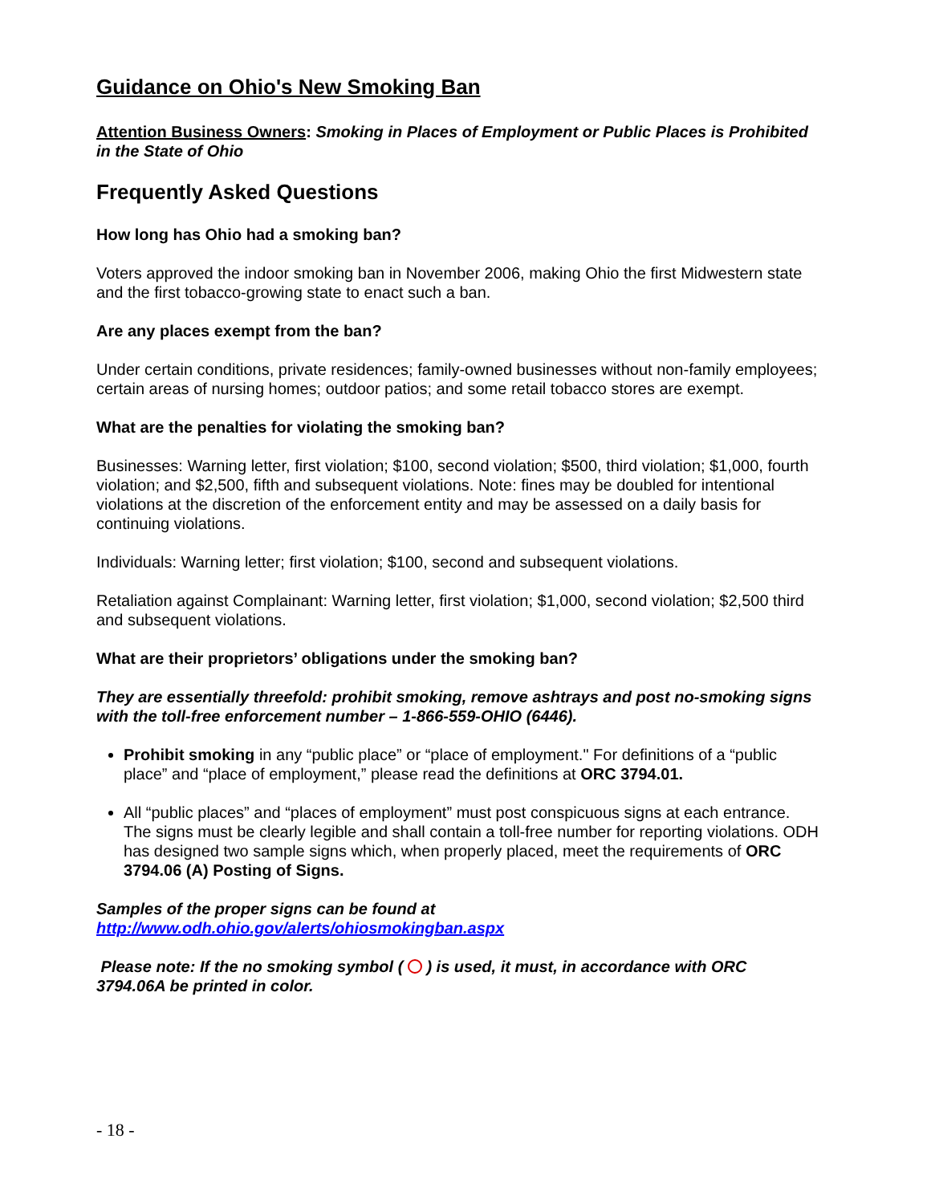Guidance on Ohio's New Smoking Ban
Attention Business Owners: Smoking in Places of Employment or Public Places is Prohibited in the State of Ohio
Frequently Asked Questions
How long has Ohio had a smoking ban?
Voters approved the indoor smoking ban in November 2006, making Ohio the first Midwestern state and the first tobacco-growing state to enact such a ban.
Are any places exempt from the ban?
Under certain conditions, private residences; family-owned businesses without non-family employees; certain areas of nursing homes; outdoor patios; and some retail tobacco stores are exempt.
What are the penalties for violating the smoking ban?
Businesses: Warning letter, first violation; $100, second violation; $500, third violation; $1,000, fourth violation; and $2,500, fifth and subsequent violations. Note: fines may be doubled for intentional violations at the discretion of the enforcement entity and may be assessed on a daily basis for continuing violations.
Individuals: Warning letter; first violation; $100, second and subsequent violations.
Retaliation against Complainant: Warning letter, first violation; $1,000, second violation; $2,500 third and subsequent violations.
What are their proprietors’ obligations under the smoking ban?
They are essentially threefold: prohibit smoking, remove ashtrays and post no-smoking signs with the toll-free enforcement number – 1-866-559-OHIO (6446).
Prohibit smoking in any “public place” or “place of employment." For definitions of a “public place” and “place of employment,” please read the definitions at ORC 3794.01.
All “public places” and “places of employment” must post conspicuous signs at each entrance. The signs must be clearly legible and shall contain a toll-free number for reporting violations. ODH has designed two sample signs which, when properly placed, meet the requirements of ORC 3794.06 (A) Posting of Signs.
Samples of the proper signs can be found at http://www.odh.ohio.gov/alerts/ohiosmokingban.aspx
Please note: If the no smoking symbol ( ) is used, it must, in accordance with ORC 3794.06A be printed in color.
- 18 -